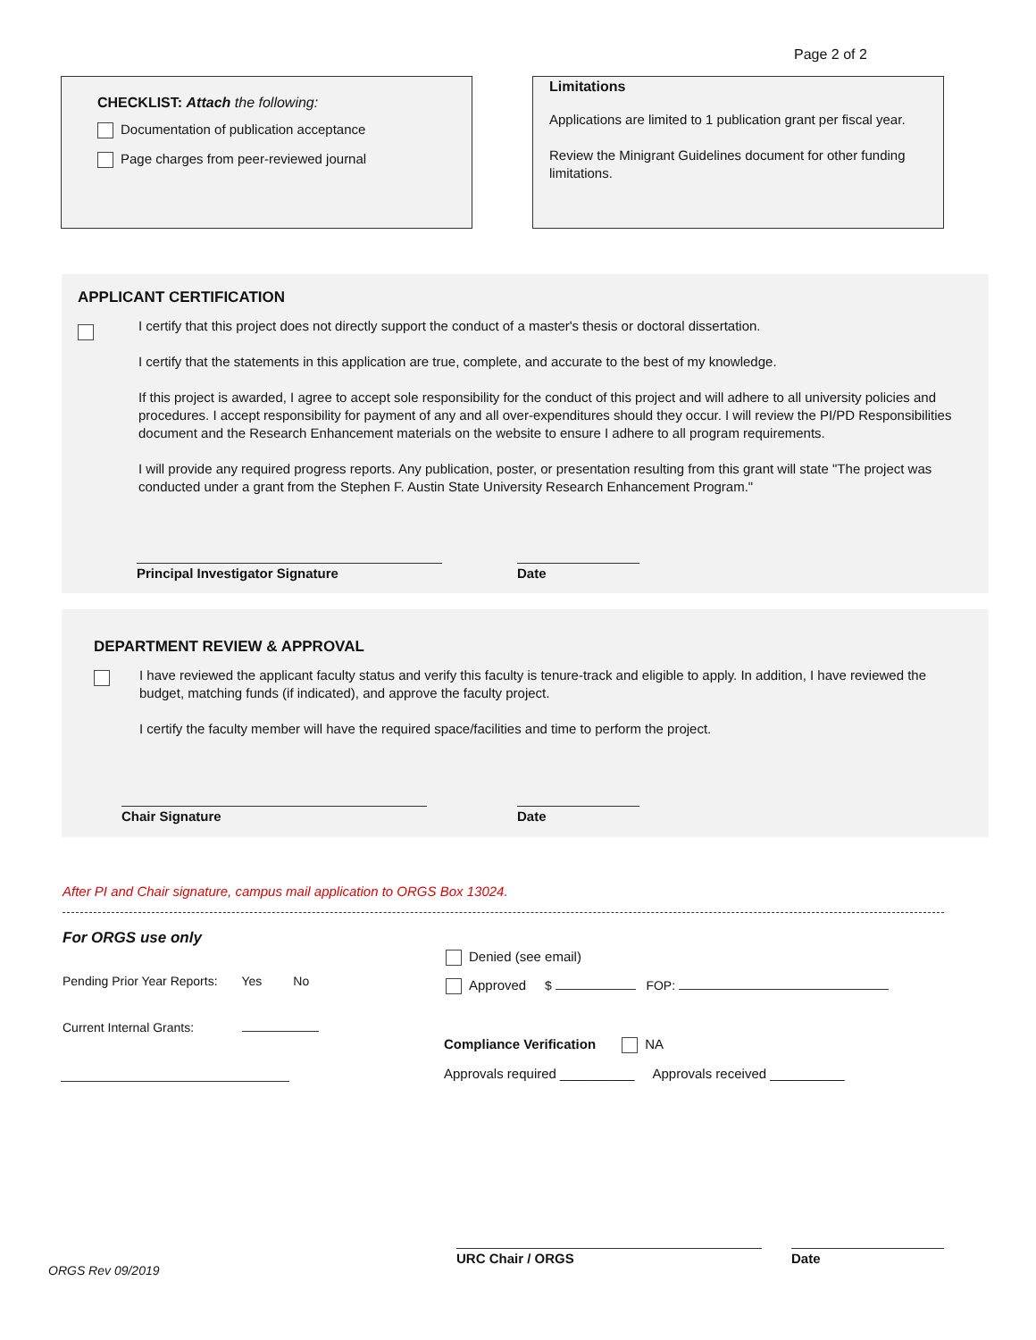Page 2 of 2
CHECKLIST: Attach the following:
Documentation of publication acceptance
Page charges from peer-reviewed journal
Limitations
Applications are limited to 1 publication grant per fiscal year.
Review the Minigrant Guidelines document for other funding limitations.
APPLICANT CERTIFICATION
I certify that this project does not directly support the conduct of a master's thesis or doctoral dissertation.
I certify that the statements in this application are true, complete, and accurate to the best of my knowledge.
If this project is awarded, I agree to accept sole responsibility for the conduct of this project and will adhere to all university policies and procedures. I accept responsibility for payment of any and all over-expenditures should they occur. I will review the PI/PD Responsibilities document and the Research Enhancement materials on the website to ensure I adhere to all program requirements.
I will provide any required progress reports. Any publication, poster, or presentation resulting from this grant will state "The project was conducted under a grant from the Stephen F. Austin State University Research Enhancement Program."
Principal Investigator Signature Date
DEPARTMENT REVIEW & APPROVAL
I have reviewed the applicant faculty status and verify this faculty is tenure-track and eligible to apply. In addition, I have reviewed the budget, matching funds (if indicated), and approve the faculty project.
I certify the faculty member will have the required space/facilities and time to perform the project.
Chair Signature Date
After PI and Chair signature, campus mail application to ORGS Box 13024.
For ORGS use only
Pending Prior Year Reports: Yes No
Current Internal Grants:
Denied (see email)
Approved $ FOP:
Compliance Verification NA
Approvals required __________ Approvals received __________
URC Chair / ORGS Date
ORGS Rev 09/2019